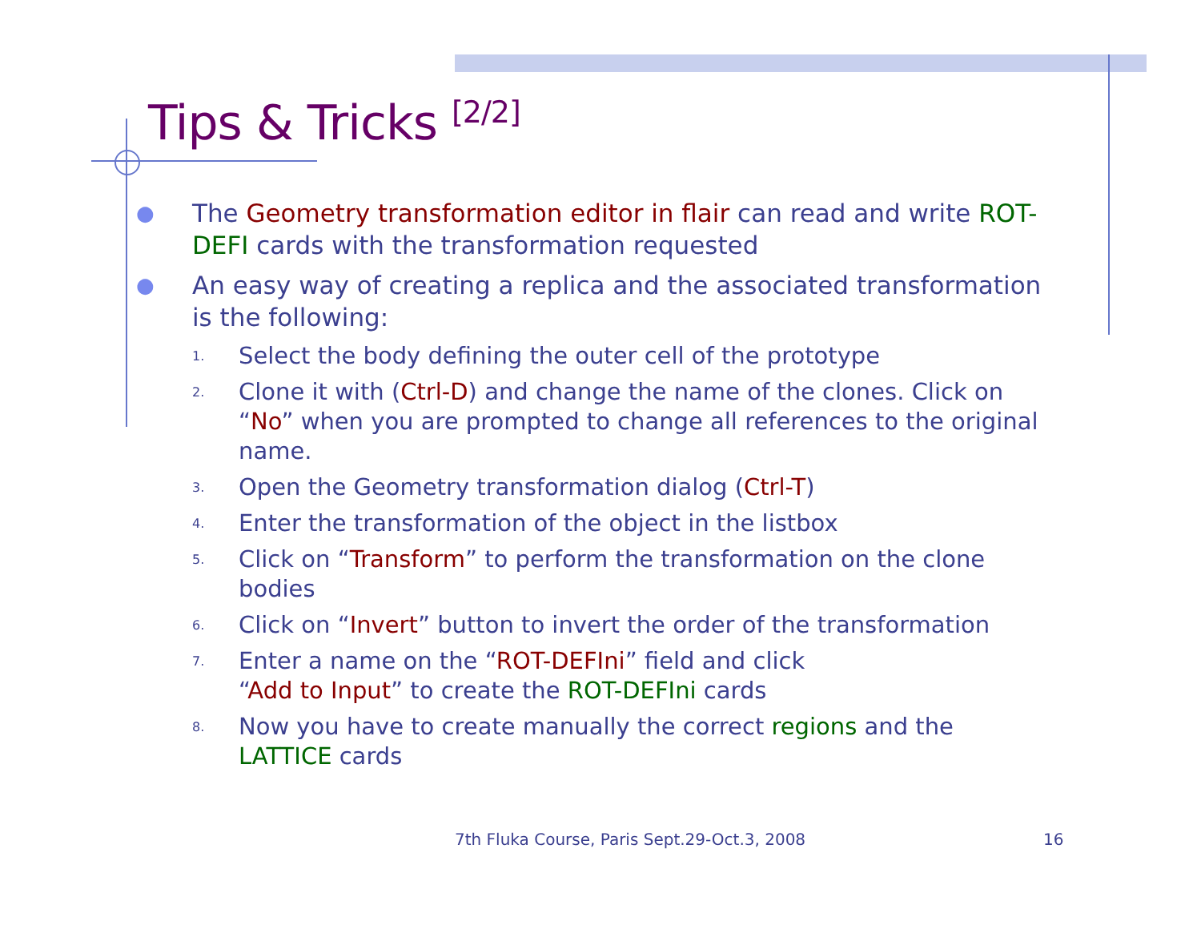Tips & Tricks <sup>[2/2]</sup>
● The Geometry transformation editor in flair can read and write ROT-DEFI cards with the transformation requested
● An easy way of creating a replica and the associated transformation is the following:
1. Select the body defining the outer cell of the prototype
2. Clone it with (Ctrl-D) and change the name of the clones. Click on “No” when you are prompted to change all references to the original name.
3. Open the Geometry transformation dialog (Ctrl-T)
4. Enter the transformation of the object in the listbox
5. Click on “Transform” to perform the transformation on the clone bodies
6. Click on “Invert” button to invert the order of the transformation
7. Enter a name on the “ROT-DEFIni” field and click
“Add to Input” to create the ROT-DEFIni cards
8. Now you have to create manually the correct regions and the LATTICE cards
7th Fluka Course, Paris Sept.29-Oct.3, 2008
16